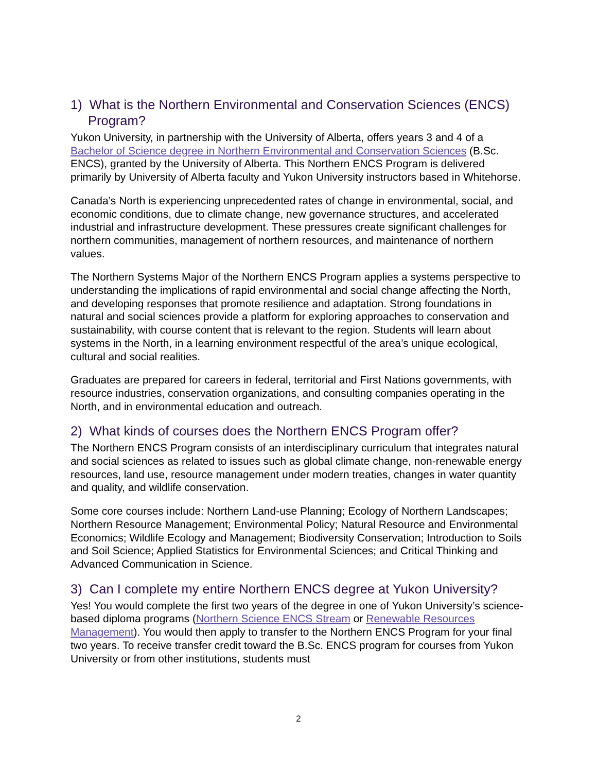1) What is the Northern Environmental and Conservation Sciences (ENCS) Program?
Yukon University, in partnership with the University of Alberta, offers years 3 and 4 of a Bachelor of Science degree in Northern Environmental and Conservation Sciences (B.Sc. ENCS), granted by the University of Alberta. This Northern ENCS Program is delivered primarily by University of Alberta faculty and Yukon University instructors based in Whitehorse.
Canada’s North is experiencing unprecedented rates of change in environmental, social, and economic conditions, due to climate change, new governance structures, and accelerated industrial and infrastructure development. These pressures create significant challenges for northern communities, management of northern resources, and maintenance of northern values.
The Northern Systems Major of the Northern ENCS Program applies a systems perspective to understanding the implications of rapid environmental and social change affecting the North, and developing responses that promote resilience and adaptation. Strong foundations in natural and social sciences provide a platform for exploring approaches to conservation and sustainability, with course content that is relevant to the region. Students will learn about systems in the North, in a learning environment respectful of the area’s unique ecological, cultural and social realities.
Graduates are prepared for careers in federal, territorial and First Nations governments, with resource industries, conservation organizations, and consulting companies operating in the North, and in environmental education and outreach.
2) What kinds of courses does the Northern ENCS Program offer?
The Northern ENCS Program consists of an interdisciplinary curriculum that integrates natural and social sciences as related to issues such as global climate change, non-renewable energy resources, land use, resource management under modern treaties, changes in water quantity and quality, and wildlife conservation.
Some core courses include: Northern Land-use Planning; Ecology of Northern Landscapes; Northern Resource Management; Environmental Policy; Natural Resource and Environmental Economics; Wildlife Ecology and Management; Biodiversity Conservation; Introduction to Soils and Soil Science; Applied Statistics for Environmental Sciences; and Critical Thinking and Advanced Communication in Science.
3) Can I complete my entire Northern ENCS degree at Yukon University?
Yes! You would complete the first two years of the degree in one of Yukon University’s science-based diploma programs (Northern Science ENCS Stream or Renewable Resources Management). You would then apply to transfer to the Northern ENCS Program for your final two years. To receive transfer credit toward the B.Sc. ENCS program for courses from Yukon University or from other institutions, students must
2